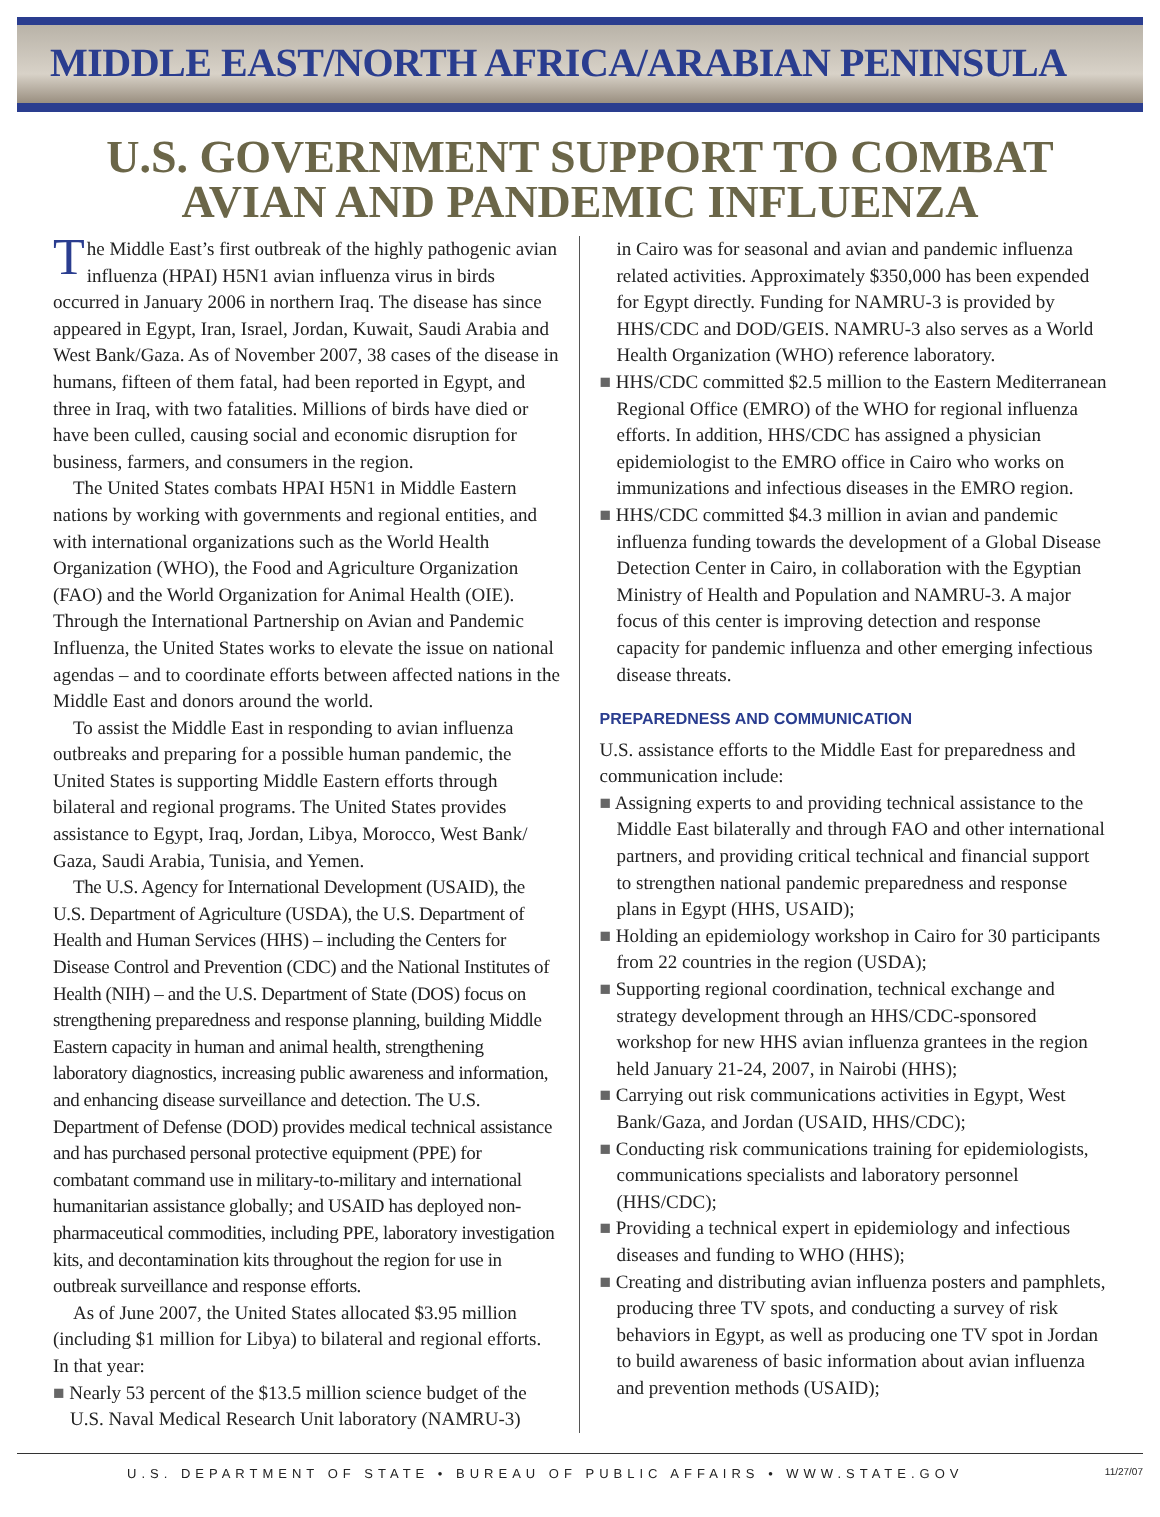MIDDLE EAST/NORTH AFRICA/ARABIAN PENINSULA
U.S. GOVERNMENT SUPPORT TO COMBAT
AVIAN AND PANDEMIC INFLUENZA
The Middle East’s first outbreak of the highly pathogenic avian influenza (HPAI) H5N1 avian influenza virus in birds occurred in January 2006 in northern Iraq. The disease has since appeared in Egypt, Iran, Israel, Jordan, Kuwait, Saudi Arabia and West Bank/Gaza. As of November 2007, 38 cases of the disease in humans, fifteen of them fatal, had been reported in Egypt, and three in Iraq, with two fatalities. Millions of birds have died or have been culled, causing social and economic disruption for business, farmers, and consumers in the region.
The United States combats HPAI H5N1 in Middle Eastern nations by working with governments and regional entities, and with international organizations such as the World Health Organization (WHO), the Food and Agriculture Organization (FAO) and the World Organization for Animal Health (OIE). Through the International Partnership on Avian and Pandemic Influenza, the United States works to elevate the issue on national agendas – and to coordinate efforts between affected nations in the Middle East and donors around the world.
To assist the Middle East in responding to avian influenza outbreaks and preparing for a possible human pandemic, the United States is supporting Middle Eastern efforts through bilateral and regional programs. The United States provides assistance to Egypt, Iraq, Jordan, Libya, Morocco, West Bank/ Gaza, Saudi Arabia, Tunisia, and Yemen.
The U.S. Agency for International Development (USAID), the U.S. Department of Agriculture (USDA), the U.S. Department of Health and Human Services (HHS) – including the Centers for Disease Control and Prevention (CDC) and the National Institutes of Health (NIH) – and the U.S. Department of State (DOS) focus on strengthening preparedness and response planning, building Middle Eastern capacity in human and animal health, strengthening laboratory diagnostics, increasing public awareness and information, and enhancing disease surveillance and detection. The U.S. Department of Defense (DOD) provides medical technical assistance and has purchased personal protective equipment (PPE) for combatant command use in military-to-military and international humanitarian assistance globally; and USAID has deployed non-pharmaceutical commodities, including PPE, laboratory investigation kits, and decontamination kits throughout the region for use in outbreak surveillance and response efforts.
As of June 2007, the United States allocated $3.95 million (including $1 million for Libya) to bilateral and regional efforts. In that year:
■ Nearly 53 percent of the $13.5 million science budget of the U.S. Naval Medical Research Unit laboratory (NAMRU-3)
in Cairo was for seasonal and avian and pandemic influenza related activities. Approximately $350,000 has been expended for Egypt directly. Funding for NAMRU-3 is provided by HHS/CDC and DOD/GEIS. NAMRU-3 also serves as a World Health Organization (WHO) reference laboratory.
■ HHS/CDC committed $2.5 million to the Eastern Mediterranean Regional Office (EMRO) of the WHO for regional influenza efforts. In addition, HHS/CDC has assigned a physician epidemiologist to the EMRO office in Cairo who works on immunizations and infectious diseases in the EMRO region.
■ HHS/CDC committed $4.3 million in avian and pandemic influenza funding towards the development of a Global Disease Detection Center in Cairo, in collaboration with the Egyptian Ministry of Health and Population and NAMRU-3. A major focus of this center is improving detection and response capacity for pandemic influenza and other emerging infectious disease threats.
PREPAREDNESS AND COMMUNICATION
U.S. assistance efforts to the Middle East for preparedness and communication include:
■ Assigning experts to and providing technical assistance to the Middle East bilaterally and through FAO and other international partners, and providing critical technical and financial support to strengthen national pandemic preparedness and response plans in Egypt (HHS, USAID);
■ Holding an epidemiology workshop in Cairo for 30 participants from 22 countries in the region (USDA);
■ Supporting regional coordination, technical exchange and strategy development through an HHS/CDC-sponsored workshop for new HHS avian influenza grantees in the region held January 21-24, 2007, in Nairobi (HHS);
■ Carrying out risk communications activities in Egypt, West Bank/Gaza, and Jordan (USAID, HHS/CDC);
■ Conducting risk communications training for epidemiologists, communications specialists and laboratory personnel (HHS/CDC);
■ Providing a technical expert in epidemiology and infectious diseases and funding to WHO (HHS);
■ Creating and distributing avian influenza posters and pamphlets, producing three TV spots, and conducting a survey of risk behaviors in Egypt, as well as producing one TV spot in Jordan to build awareness of basic information about avian influenza and prevention methods (USAID);
U.S. DEPARTMENT OF STATE • BUREAU OF PUBLIC AFFAIRS • WWW.STATE.GOV 11/27/07